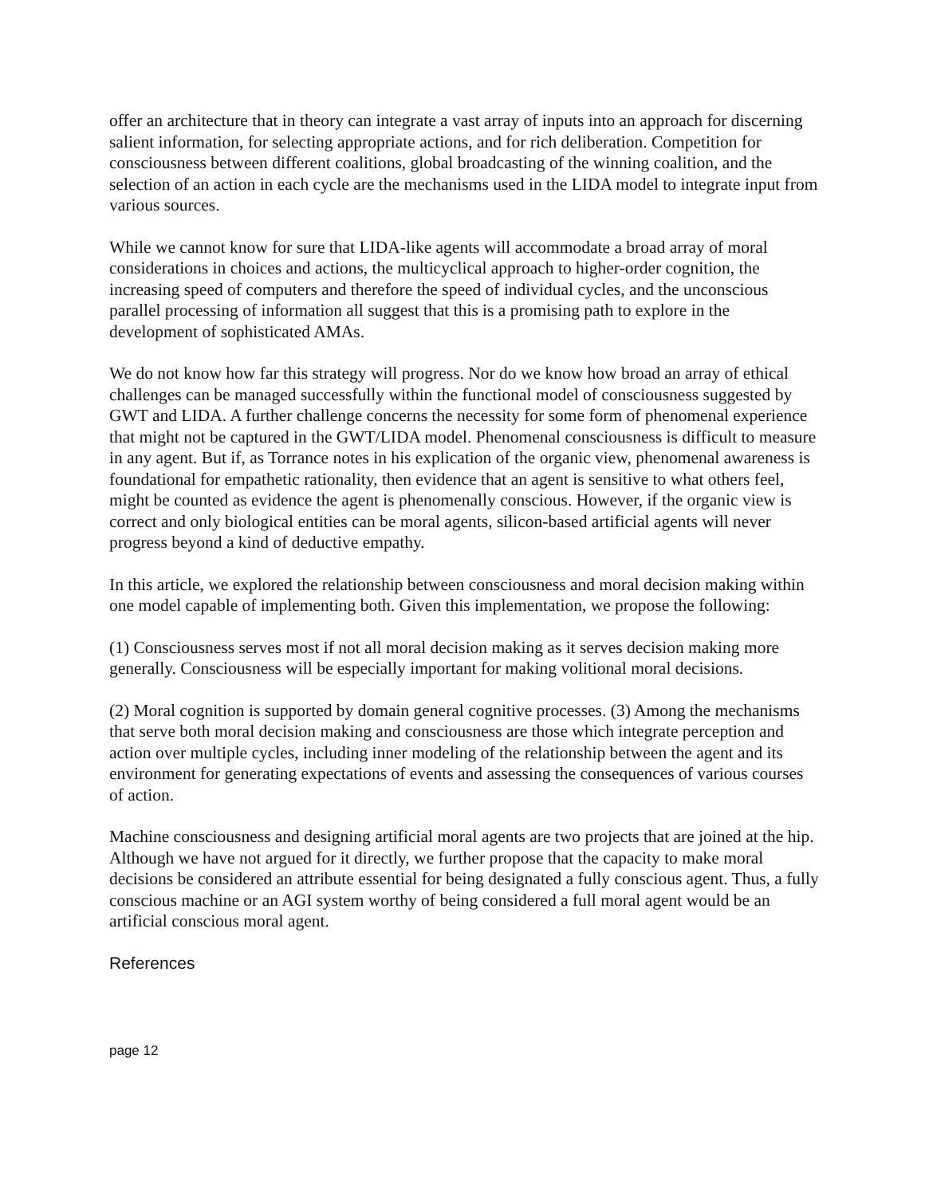offer an architecture that in theory can integrate a vast array of inputs into an approach for discerning salient information, for selecting appropriate actions, and for rich deliberation. Competition for consciousness between different coalitions, global broadcasting of the winning coalition, and the selection of an action in each cycle are the mechanisms used in the LIDA model to integrate input from various sources.
While we cannot know for sure that LIDA-like agents will accommodate a broad array of moral considerations in choices and actions, the multicyclical approach to higher-order cognition, the increasing speed of computers and therefore the speed of individual cycles, and the unconscious parallel processing of information all suggest that this is a promising path to explore in the development of sophisticated AMAs.
We do not know how far this strategy will progress. Nor do we know how broad an array of ethical challenges can be managed successfully within the functional model of consciousness suggested by GWT and LIDA. A further challenge concerns the necessity for some form of phenomenal experience that might not be captured in the GWT/LIDA model. Phenomenal consciousness is difficult to measure in any agent. But if, as Torrance notes in his explication of the organic view, phenomenal awareness is foundational for empathetic rationality, then evidence that an agent is sensitive to what others feel, might be counted as evidence the agent is phenomenally conscious. However, if the organic view is correct and only biological entities can be moral agents, silicon-based artificial agents will never progress beyond a kind of deductive empathy.
In this article, we explored the relationship between consciousness and moral decision making within one model capable of implementing both. Given this implementation, we propose the following:
(1) Consciousness serves most if not all moral decision making as it serves decision making more generally. Consciousness will be especially important for making volitional moral decisions.
(2) Moral cognition is supported by domain general cognitive processes. (3) Among the mechanisms that serve both moral decision making and consciousness are those which integrate perception and action over multiple cycles, including inner modeling of the relationship between the agent and its environment for generating expectations of events and assessing the consequences of various courses of action.
Machine consciousness and designing artificial moral agents are two projects that are joined at the hip. Although we have not argued for it directly, we further propose that the capacity to make moral decisions be considered an attribute essential for being designated a fully conscious agent. Thus, a fully conscious machine or an AGI system worthy of being considered a full moral agent would be an artificial conscious moral agent.
References
page 12